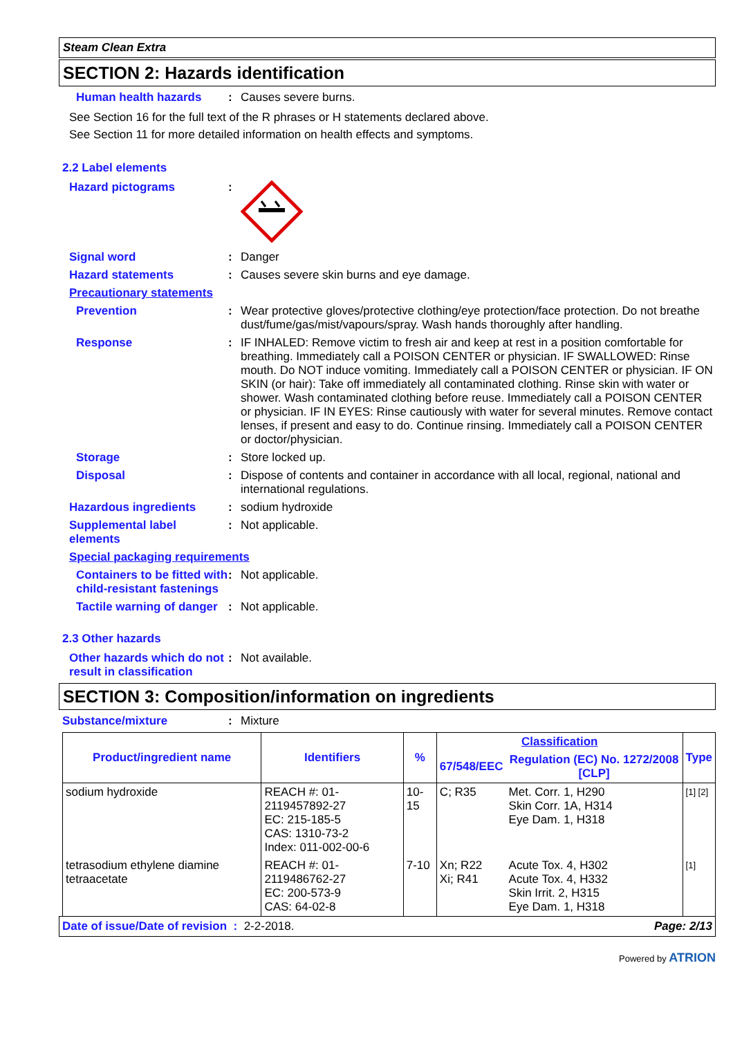Steam Clean Extra
SECTION 2: Hazards identification
Human health hazards :
Causes severe burns.
See Section 16 for the full text of the R phrases or H statements declared above.
See Section 11 for more detailed information on health effects and symptoms.
2.2 Label elements
Hazard pictograms :
Signal word :
Danger
Hazard statements :
Causes severe skin burns and eye damage.
Precautionary statements
Prevention :
Wear protective gloves/protective clothing/eye protection/face protection. Do not breathe dust/fume/gas/mist/vapours/spray. Wash hands thoroughly after handling.
Response :
IF INHALED: Remove victim to fresh air and keep at rest in a position comfortable for breathing. Immediately call a POISON CENTER or physician. IF SWALLOWED: Rinse mouth. Do NOT induce vomiting. Immediately call a POISON CENTER or physician. IF ON SKIN (or hair): Take off immediately all contaminated clothing. Rinse skin with water or shower. Wash contaminated clothing before reuse. Immediately call a POISON CENTER or physician. IF IN EYES: Rinse cautiously with water for several minutes. Remove contact lenses, if present and easy to do. Continue rinsing. Immediately call a POISON CENTER or doctor/physician.
Storage :
Store locked up.
Disposal :
Dispose of contents and container in accordance with all local, regional, national and international regulations.
Hazardous ingredients :
sodium hydroxide
Supplemental label elements
:
Not applicable.
Special packaging requirements
Containers to be fitted with child-resistant fastenings
:
Not applicable.
Tactile warning of danger
:
Not applicable.
2.3 Other hazards
Other hazards which do not result in classification
:
Not available.
SECTION 3: Composition/information on ingredients
Substance/mixture :
Mixture
| Product/ingredient name | Identifiers | % | Classification | | Type |
| --- | --- | --- | --- | --- | --- |
| | | | 67/548/EEC | Regulation (EC) No. 1272/2008 [CLP] | |
| sodium hydroxide | REACH #: 01-2119457892-27 EC: 215-185-5 CAS: 1310-73-2 Index: 011-002-00-6 | 10-15 | C; R35 | Met. Corr. 1, H290 Skin Corr. 1A, H314 Eye Dam. 1, H318 | [1] [2] |
| tetrasodium ethylene diamine tetraacetate | REACH #: 01-2119486762-27 EC: 200-573-9 CAS: 64-02-8 | 7-10 | Xn; R22 Xi; R41 | Acute Tox. 4, H302 Acute Tox. 4, H332 Skin Irrit. 2, H315 Eye Dam. 1, H318 | [1] |
Date of issue/Date of revision : 2-2-2018. Page: 2/13
Powered by ATRION